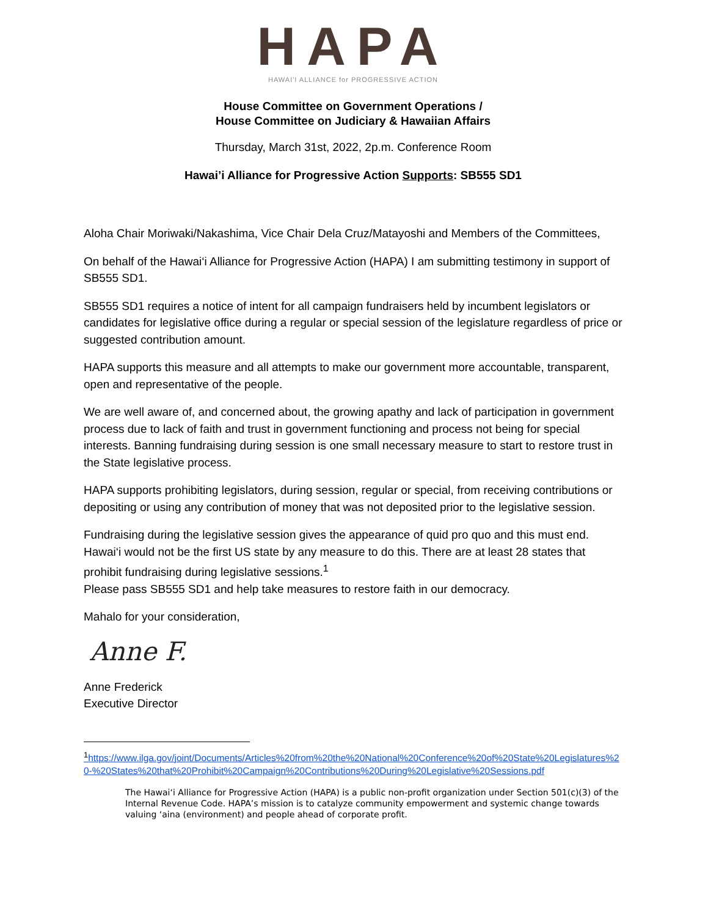HAPA
HAWAI'I ALLIANCE for PROGRESSIVE ACTION
House Committee on Government Operations /
House Committee on Judiciary & Hawaiian Affairs
Thursday, March 31st, 2022, 2p.m. Conference Room
Hawai’i Alliance for Progressive Action Supports: SB555 SD1
Aloha Chair Moriwaki/Nakashima, Vice Chair Dela Cruz/Matayoshi and Members of the Committees,
On behalf of the Hawai‘i Alliance for Progressive Action (HAPA) I am submitting testimony in support of SB555 SD1.
SB555 SD1 requires a notice of intent for all campaign fundraisers held by incumbent legislators or candidates for legislative office during a regular or special session of the legislature regardless of price or suggested contribution amount.
HAPA supports this measure and all attempts to make our government more accountable, transparent, open and representative of the people.
We are well aware of, and concerned about, the growing apathy and lack of participation in government process due to lack of faith and trust in government functioning and process not being for special interests. Banning fundraising during session is one small necessary measure to start to restore trust in the State legislative process.
HAPA supports prohibiting legislators, during session, regular or special, from receiving contributions or depositing or using any contribution of money that was not deposited prior to the legislative session.
Fundraising during the legislative session gives the appearance of quid pro quo and this must end. Hawai‘i would not be the first US state by any measure to do this. There are at least 28 states that prohibit fundraising during legislative sessions.<sup>1</sup>
Please pass SB555 SD1 and help take measures to restore faith in our democracy.
Mahalo for your consideration,
Anne F.
Anne Frederick
Executive Director
<sup>1</sup> https://www.ilga.gov/joint/Documents/Articles%20from%20the%20National%20Conference%20of%20State%20Legislatures%20-%20States%20that%20Prohibit%20Campaign%20Contributions%20During%20Legislative%20Sessions.pdf
The Hawai‘i Alliance for Progressive Action (HAPA) is a public non-profit organization under Section 501(c)(3) of the Internal Revenue Code. HAPA’s mission is to catalyze community empowerment and systemic change towards valuing ‘aina (environment) and people ahead of corporate profit.